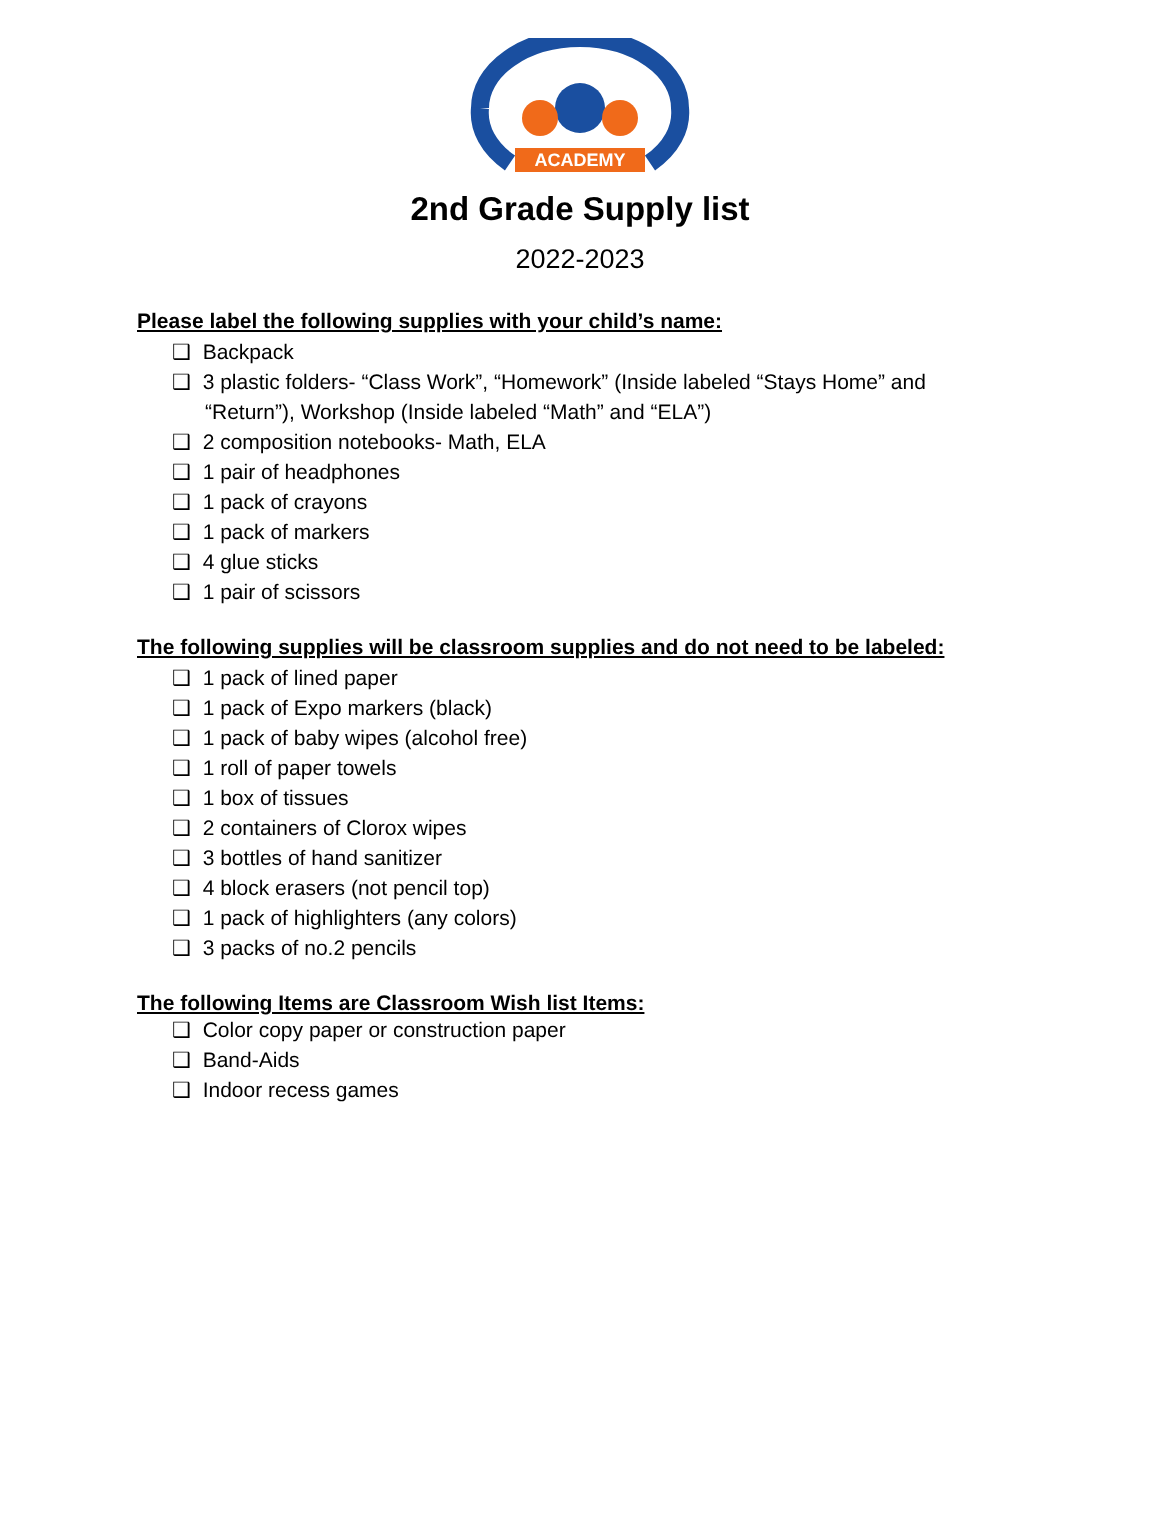ACADEMY
2nd Grade Supply list
2022-2023
Please label the following supplies with your child’s name:
❑ Backpack
❑ 3 plastic folders- “Class Work”, “Homework” (Inside labeled “Stays Home” and “Return”), Workshop (Inside labeled “Math” and “ELA”)
❑ 2 composition notebooks- Math, ELA
❑ 1 pair of headphones
❑ 1 pack of crayons
❑ 1 pack of markers
❑ 4 glue sticks
❑ 1 pair of scissors
The following supplies will be classroom supplies and do not need to be labeled:
❑ 1 pack of lined paper
❑ 1 pack of Expo markers (black)
❑ 1 pack of baby wipes (alcohol free)
❑ 1 roll of paper towels
❑ 1 box of tissues
❑ 2 containers of Clorox wipes
❑ 3 bottles of hand sanitizer
❑ 4 block erasers (not pencil top)
❑ 1 pack of highlighters (any colors)
❑ 3 packs of no.2 pencils
The following Items are Classroom Wish list Items:
❑ Color copy paper or construction paper
❑ Band-Aids
❑ Indoor recess games